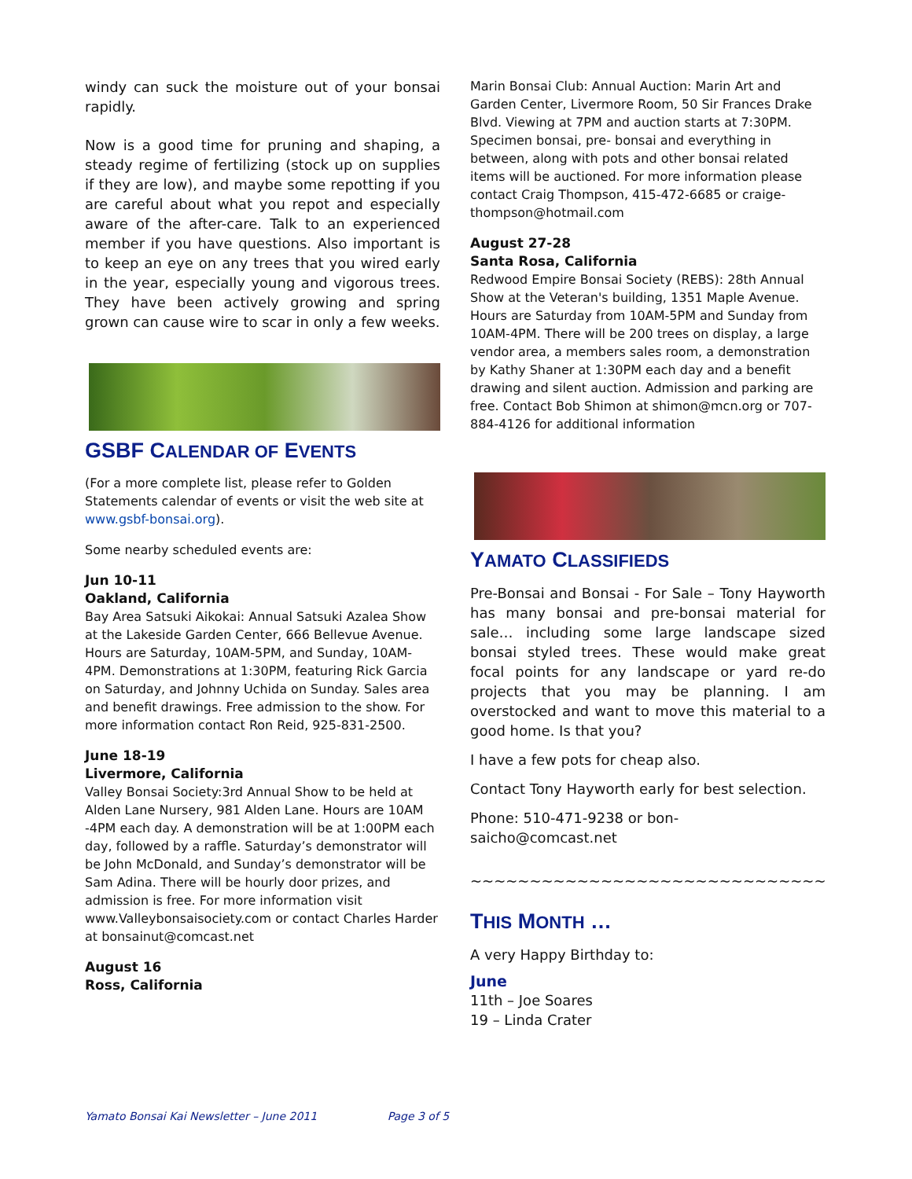windy can suck the moisture out of your bonsai rapidly.
Now is a good time for pruning and shaping, a steady regime of fertilizing (stock up on supplies if they are low), and maybe some repotting if you are careful about what you repot and especially aware of the after-care. Talk to an experienced member if you have questions. Also important is to keep an eye on any trees that you wired early in the year, especially young and vigorous trees. They have been actively growing and spring grown can cause wire to scar in only a few weeks.
GSBF CALENDAR OF EVENTS
(For a more complete list, please refer to Golden Statements calendar of events or visit the web site at www.gsbf-bonsai.org).
Some nearby scheduled events are:
Jun 10-11
Oakland, California
Bay Area Satsuki Aikokai: Annual Satsuki Azalea Show at the Lakeside Garden Center, 666 Bellevue Avenue. Hours are Saturday, 10AM-5PM, and Sunday, 10AM-4PM. Demonstrations at 1:30PM, featuring Rick Garcia on Saturday, and Johnny Uchida on Sunday. Sales area and benefit drawings. Free admission to the show. For more information contact Ron Reid, 925-831-2500.
June 18-19
Livermore, California
Valley Bonsai Society:3rd Annual Show to be held at Alden Lane Nursery, 981 Alden Lane. Hours are 10AM -4PM each day. A demonstration will be at 1:00PM each day, followed by a raffle. Saturday’s demonstrator will be John McDonald, and Sunday’s demonstrator will be Sam Adina. There will be hourly door prizes, and admission is free. For more information visit www.Valleybonsaisociety.com or contact Charles Harder at bonsainut@comcast.net
August 16
Ross, California
Marin Bonsai Club: Annual Auction: Marin Art and Garden Center, Livermore Room, 50 Sir Frances Drake Blvd. Viewing at 7PM and auction starts at 7:30PM. Specimen bonsai, pre- bonsai and everything in between, along with pots and other bonsai related items will be auctioned. For more information please contact Craig Thompson, 415-472-6685 or craige-thompson@hotmail.com
August 27-28
Santa Rosa, California
Redwood Empire Bonsai Society (REBS): 28th Annual Show at the Veteran's building, 1351 Maple Avenue. Hours are Saturday from 10AM-5PM and Sunday from 10AM-4PM. There will be 200 trees on display, a large vendor area, a members sales room, a demonstration by Kathy Shaner at 1:30PM each day and a benefit drawing and silent auction. Admission and parking are free. Contact Bob Shimon at shimon@mcn.org or 707-884-4126 for additional information
YAMATO CLASSIFIEDS
Pre-Bonsai and Bonsai - For Sale – Tony Hayworth has many bonsai and pre-bonsai material for sale… including some large landscape sized bonsai styled trees. These would make great focal points for any landscape or yard re-do projects that you may be planning. I am overstocked and want to move this material to a good home. Is that you?
I have a few pots for cheap also.
Contact Tony Hayworth early for best selection.
Phone: 510-471-9238 or bon-
saicho@comcast.net
~~~~~~~~~~~~~~~~~~~~~~~~~~~~~~
THIS MONTH …
A very Happy Birthday to:
June
11th – Joe Soares
19 – Linda Crater
Yamato Bonsai Kai Newsletter – June 2011 Page 3 of 5